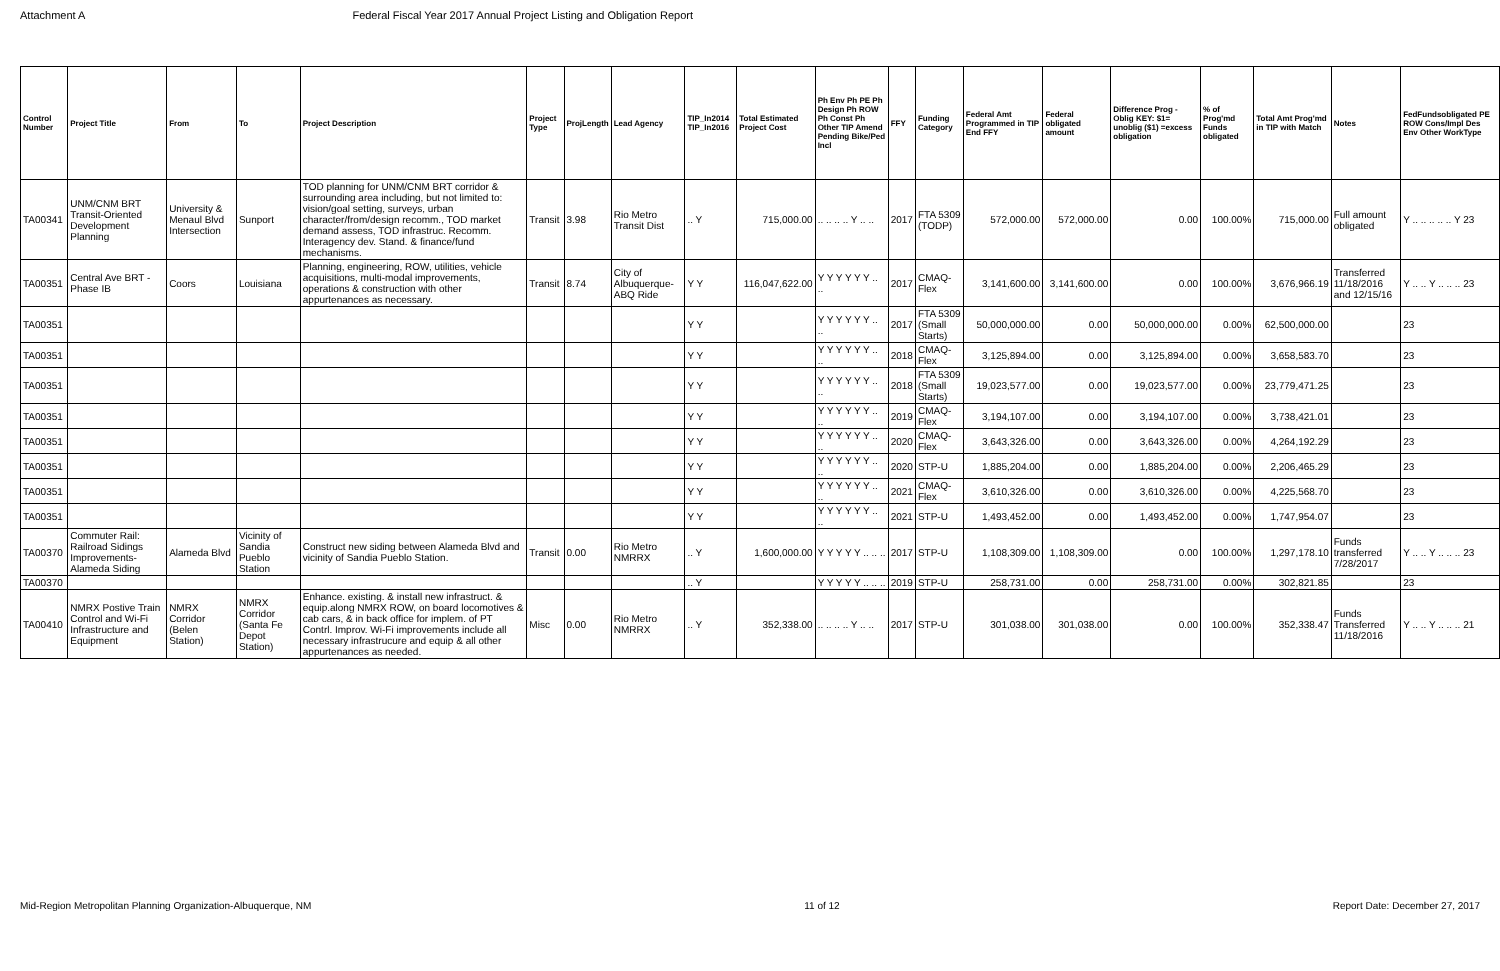Attachment A Federal Fiscal Year 2017 Annual Project Listing and Obligation Report
| Control Number | Project Title | From | To | Project Description | Project Type | ProjLength | Lead Agency | TIP_In2014 TIP_In2016 | Total Estimated Project Cost | Ph Env Ph PE Ph Design Ph ROW Ph Const Ph Other TIP Amend Pending Bike/Ped Incl | FFY | Funding Category | Federal Amt Programmed in TIP End FFY | Federal obligated amount | Difference Prog - Oblig KEY: $1= unoblig ($1) =excess obligation | % of Prog'md Funds obligated | Total Amt Prog'md in TIP with Match | Notes | FedFundsobligated PE ROW Cons/Impl Des Env Other WorkType |
| --- | --- | --- | --- | --- | --- | --- | --- | --- | --- | --- | --- | --- | --- | --- | --- | --- | --- | --- | --- |
| TA00341 | UNM/CNM BRT Transit-Oriented Development Planning | University & Menaul Blvd Intersection | Sunport | TOD planning for UNM/CNM BRT corridor & surrounding area including, but not limited to: vision/goal setting, surveys, urban character/from/design recomm., TOD market demand assess, TOD infrastruc. Recomm. Interagency dev. Stand. & finance/fund mechanisms. | Transit | 3.98 | Rio Metro Transit Dist | .. Y | 715,000.00 | .. .. .. .. Y .. .. | 2017 | FTA 5309 (TODP) | 572,000.00 | 572,000.00 | 0.00 | 100.00% | 715,000.00 | Full amount obligated | Y .. .. .. .. .. Y 23 |
| TA00351 | Central Ave BRT - Phase IB | Coors | Louisiana | Planning, engineering, ROW, utilities, vehicle acquisitions, multi-modal improvements, operations & construction with other appurtenances as necessary. | Transit | 8.74 | City of Albuquerque-ABQ Ride | Y Y | 116,047,622.00 | Y Y Y Y Y Y .. .. | 2017 | CMAQ-Flex | 3,141,600.00 | 3,141,600.00 | 0.00 | 100.00% | 3,676,966.19 | Transferred 11/18/2016 and 12/15/16 | Y .. .. Y .. .. .. 23 |
| TA00351 | | | | | | | | Y Y | | Y Y Y Y Y Y .. .. | 2017 | FTA 5309 (Small Starts) | 50,000,000.00 | 0.00 | 50,000,000.00 | 0.00% | 62,500,000.00 | | 23 |
| TA00351 | | | | | | | | Y Y | | Y Y Y Y Y Y .. .. | 2018 | CMAQ-Flex | 3,125,894.00 | 0.00 | 3,125,894.00 | 0.00% | 3,658,583.70 | | 23 |
| TA00351 | | | | | | | | Y Y | | Y Y Y Y Y Y .. .. | 2018 | FTA 5309 (Small Starts) | 19,023,577.00 | 0.00 | 19,023,577.00 | 0.00% | 23,779,471.25 | | 23 |
| TA00351 | | | | | | | | Y Y | | Y Y Y Y Y Y .. .. | 2019 | CMAQ-Flex | 3,194,107.00 | 0.00 | 3,194,107.00 | 0.00% | 3,738,421.01 | | 23 |
| TA00351 | | | | | | | | Y Y | | Y Y Y Y Y Y .. .. | 2020 | CMAQ-Flex | 3,643,326.00 | 0.00 | 3,643,326.00 | 0.00% | 4,264,192.29 | | 23 |
| TA00351 | | | | | | | | Y Y | | Y Y Y Y Y Y .. .. | 2020 | STP-U | 1,885,204.00 | 0.00 | 1,885,204.00 | 0.00% | 2,206,465.29 | | 23 |
| TA00351 | | | | | | | | Y Y | | Y Y Y Y Y Y .. .. | 2021 | CMAQ-Flex | 3,610,326.00 | 0.00 | 3,610,326.00 | 0.00% | 4,225,568.70 | | 23 |
| TA00351 | | | | | | | | Y Y | | Y Y Y Y Y Y .. .. | 2021 | STP-U | 1,493,452.00 | 0.00 | 1,493,452.00 | 0.00% | 1,747,954.07 | | 23 |
| TA00370 | Commuter Rail: Railroad Sidings Improvements-Alameda Siding | Alameda Blvd | Vicinity of Sandia Pueblo Station | Construct new siding between Alameda Blvd and vicinity of Sandia Pueblo Station. | Transit | 0.00 | Rio Metro NMRRX | .. Y | 1,600,000.00 | Y Y Y Y Y .. .. .. | 2017 | STP-U | 1,108,309.00 | 1,108,309.00 | 0.00 | 100.00% | 1,297,178.10 | Funds transferred 7/28/2017 | Y .. .. Y .. .. .. 23 |
| TA00370 | | | | | | | | .. Y | | Y Y Y Y Y .. .. .. | 2019 | STP-U | 258,731.00 | 0.00 | 258,731.00 | 0.00% | 302,821.85 | | 23 |
| TA00410 | NMRX Postive Train Control and Wi-Fi Infrastructure and Equipment | NMRX Corridor (Belen Station) | NMRX Corridor (Santa Fe Depot Station) | Enhance. existing. & install new infrastruct. & equip.along NMRX ROW, on board locomotives & cab cars, & in back office for implem. of PT Contrl. Improv. Wi-Fi improvements include all necessary infrastrucure and equip & all other appurtenances as needed. | Misc | 0.00 | Rio Metro NMRRX | .. Y | 352,338.00 | .. .. .. .. Y .. .. | 2017 | STP-U | 301,038.00 | 301,038.00 | 0.00 | 100.00% | 352,338.47 | Funds Transferred 11/18/2016 | Y .. .. Y .. .. .. 21 |
Mid-Region Metropolitan Planning Organization-Albuquerque, NM 11 of 12 Report Date: December 27, 2017